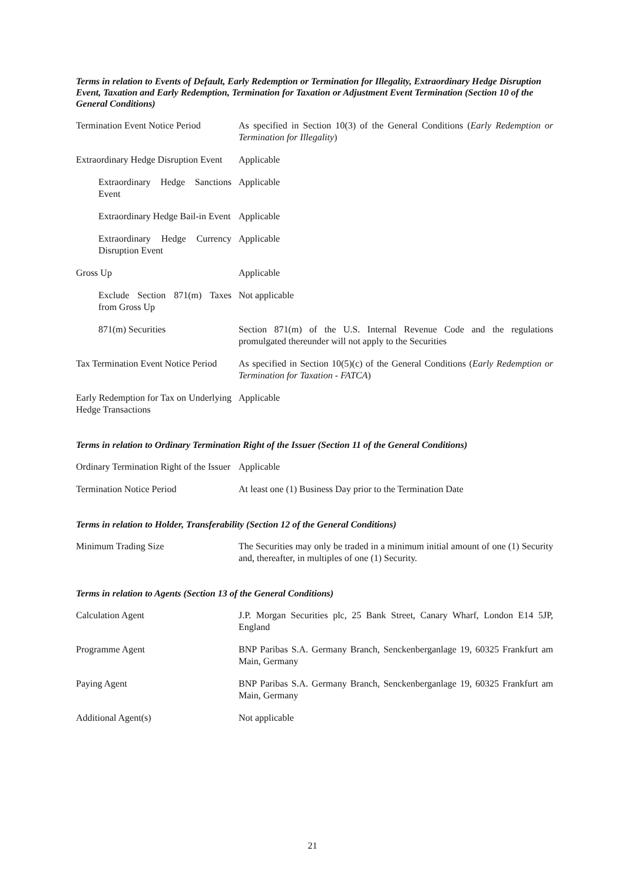Terms in relation to Events of Default, Early Redemption or Termination for Illegality, Extraordinary Hedge Disruption Event, Taxation and Early Redemption, Termination for Taxation or Adjustment Event Termination (Section 10 of the General Conditions)
Termination Event Notice Period
As specified in Section 10(3) of the General Conditions (Early Redemption or Termination for Illegality)
Extraordinary Hedge Disruption Event
Applicable
Extraordinary Hedge Sanctions Event
Applicable
Extraordinary Hedge Bail-in Event
Applicable
Extraordinary Hedge Currency Disruption Event
Applicable
Gross Up Applicable
Exclude Section 871(m) Taxes from Gross Up
Not applicable
871(m) Securities Section 871(m) of the U.S. Internal Revenue Code and the regulations promulgated thereunder will not apply to the Securities
Tax Termination Event Notice Period
As specified in Section 10(5)(c) of the General Conditions (Early Redemption or Termination for Taxation - FATCA)
Early Redemption for Tax on Underlying Hedge Transactions
Applicable
Terms in relation to Ordinary Termination Right of the Issuer (Section 11 of the General Conditions)
Ordinary Termination Right of the Issuer
Applicable
Termination Notice Period At least one (1) Business Day prior to the Termination Date
Terms in relation to Holder, Transferability (Section 12 of the General Conditions)
Minimum Trading Size The Securities may only be traded in a minimum initial amount of one (1) Security and, thereafter, in multiples of one (1) Security.
Terms in relation to Agents (Section 13 of the General Conditions)
Calculation Agent J.P. Morgan Securities plc, 25 Bank Street, Canary Wharf, London E14 5JP, England
Programme Agent BNP Paribas S.A. Germany Branch, Senckenberganlage 19, 60325 Frankfurt am Main, Germany
Paying Agent BNP Paribas S.A. Germany Branch, Senckenberganlage 19, 60325 Frankfurt am Main, Germany
Additional Agent(s) Not applicable
21